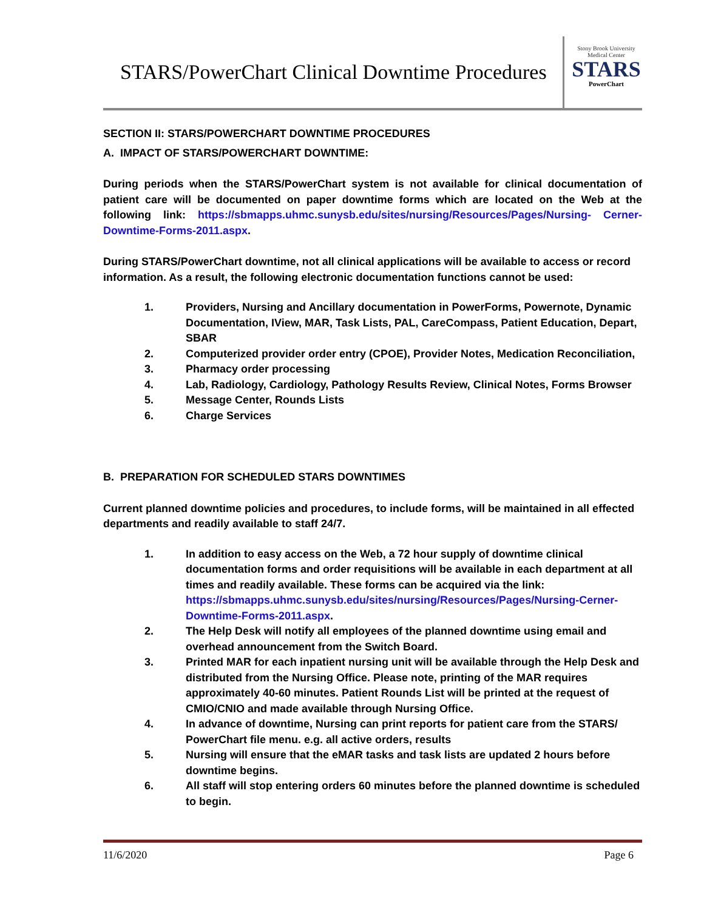STARS/PowerChart Clinical Downtime Procedures
Stony Brook University
Medical Center
STARS
PowerChart
SECTION II: STARS/POWERCHART DOWNTIME PROCEDURES
A. IMPACT OF STARS/POWERCHART DOWNTIME:
During periods when the STARS/PowerChart system is not available for clinical documentation of patient care will be documented on paper downtime forms which are located on the Web at the following link: https://sbmapps.uhmc.sunysb.edu/sites/nursing/Resources/Pages/Nursing- Cerner-Downtime-Forms-2011.aspx.
During STARS/PowerChart downtime, not all clinical applications will be available to access or record information. As a result, the following electronic documentation functions cannot be used:
1. Providers, Nursing and Ancillary documentation in PowerForms, Powernote, Dynamic Documentation, IView, MAR, Task Lists, PAL, CareCompass, Patient Education, Depart, SBAR
2. Computerized provider order entry (CPOE), Provider Notes, Medication Reconciliation,
3. Pharmacy order processing
4. Lab, Radiology, Cardiology, Pathology Results Review, Clinical Notes, Forms Browser
5. Message Center, Rounds Lists
6. Charge Services
B. PREPARATION FOR SCHEDULED STARS DOWNTIMES
Current planned downtime policies and procedures, to include forms, will be maintained in all effected departments and readily available to staff 24/7.
1. In addition to easy access on the Web, a 72 hour supply of downtime clinical documentation forms and order requisitions will be available in each department at all times and readily available. These forms can be acquired via the link: https://sbmapps.uhmc.sunysb.edu/sites/nursing/Resources/Pages/Nursing-Cerner-Downtime-Forms-2011.aspx.
2. The Help Desk will notify all employees of the planned downtime using email and overhead announcement from the Switch Board.
3. Printed MAR for each inpatient nursing unit will be available through the Help Desk and distributed from the Nursing Office. Please note, printing of the MAR requires approximately 40-60 minutes. Patient Rounds List will be printed at the request of CMIO/CNIO and made available through Nursing Office.
4. In advance of downtime, Nursing can print reports for patient care from the STARS/ PowerChart file menu. e.g. all active orders, results
5. Nursing will ensure that the eMAR tasks and task lists are updated 2 hours before downtime begins.
6. All staff will stop entering orders 60 minutes before the planned downtime is scheduled to begin.
11/6/2020 Page 6